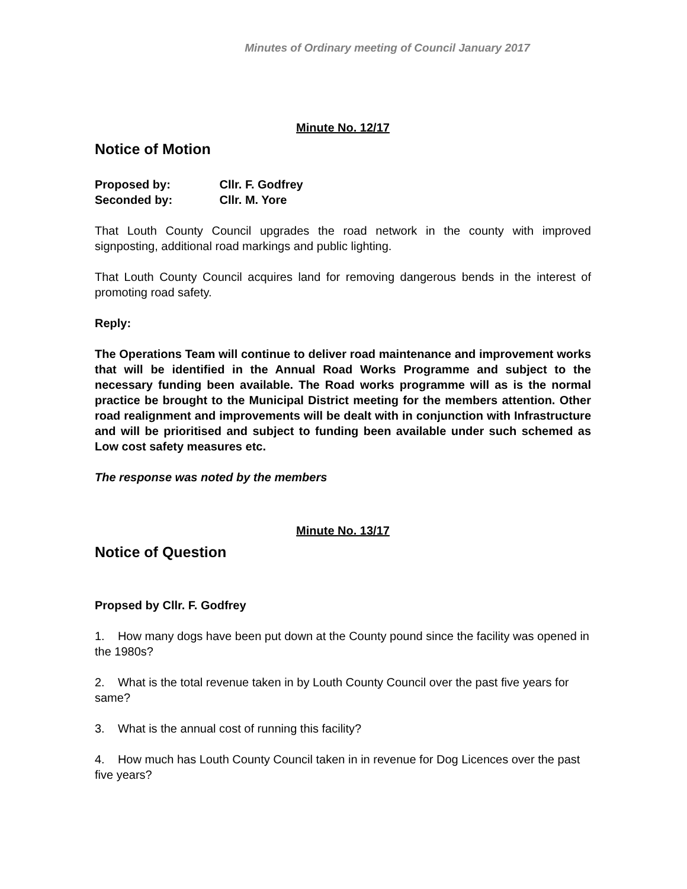Minutes of Ordinary meeting of Council January 2017
Minute No. 12/17
Notice of Motion
Proposed by: Cllr. F. Godfrey
Seconded by: Cllr. M. Yore
That Louth County Council upgrades the road network in the county with improved signposting, additional road markings and public lighting.
That Louth County Council acquires land for removing dangerous bends in the interest of promoting road safety.
Reply:
The Operations Team will continue to deliver road maintenance and improvement works that will be identified in the Annual Road Works Programme and subject to the necessary funding been available. The Road works programme will as is the normal practice be brought to the Municipal District meeting for the members attention. Other road realignment and improvements will be dealt with in conjunction with Infrastructure and will be prioritised and subject to funding been available under such schemed as Low cost safety measures etc.
The response was noted by the members
Minute No. 13/17
Notice of Question
Propsed by Cllr. F. Godfrey
1. How many dogs have been put down at the County pound since the facility was opened in the 1980s?
2. What is the total revenue taken in by Louth County Council over the past five years for same?
3. What is the annual cost of running this facility?
4. How much has Louth County Council taken in in revenue for Dog Licences over the past five years?